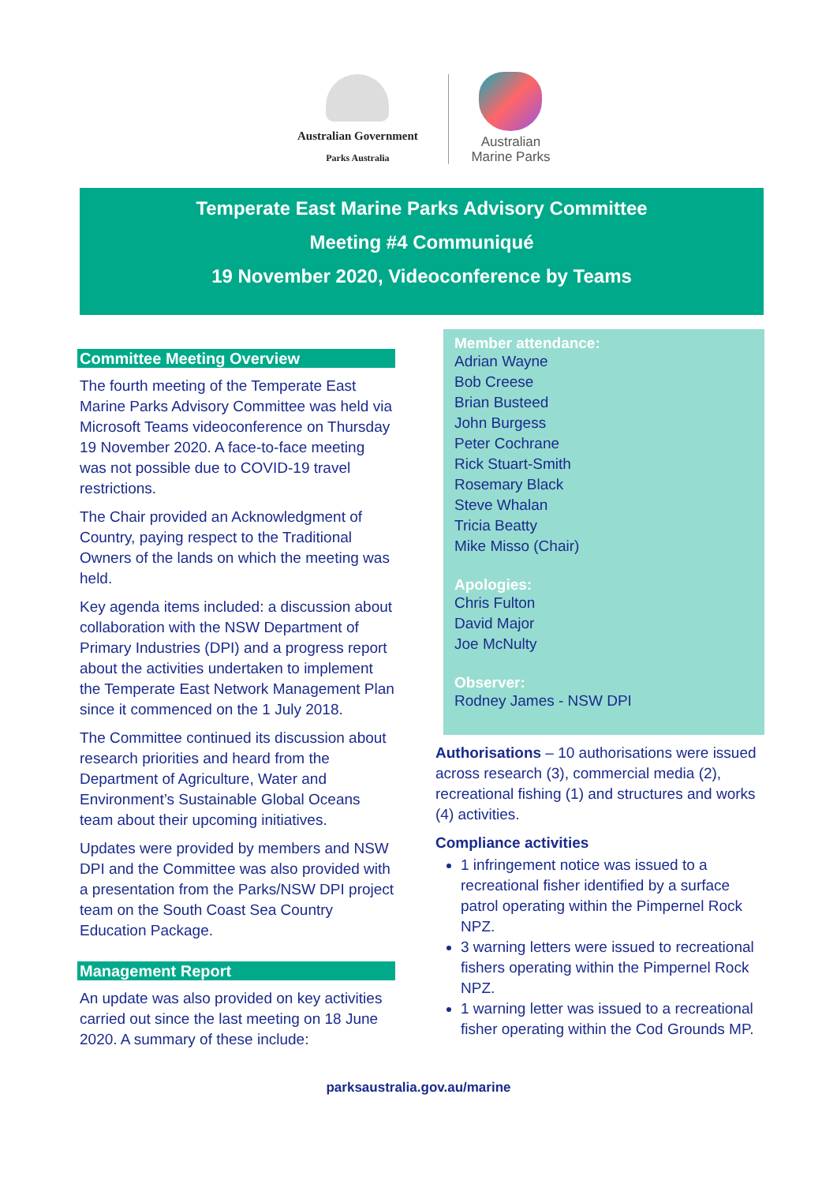Australian Government
Parks Australia
Australian
Marine Parks
Temperate East Marine Parks Advisory Committee
Meeting #4 Communiqué
19 November 2020, Videoconference by Teams
Committee Meeting Overview
The fourth meeting of the Temperate East Marine Parks Advisory Committee was held via Microsoft Teams videoconference on Thursday 19 November 2020. A face-to-face meeting was not possible due to COVID-19 travel restrictions.
The Chair provided an Acknowledgment of Country, paying respect to the Traditional Owners of the lands on which the meeting was held.
Key agenda items included: a discussion about collaboration with the NSW Department of Primary Industries (DPI) and a progress report about the activities undertaken to implement the Temperate East Network Management Plan since it commenced on the 1 July 2018.
The Committee continued its discussion about research priorities and heard from the Department of Agriculture, Water and Environment’s Sustainable Global Oceans team about their upcoming initiatives.
Updates were provided by members and NSW DPI and the Committee was also provided with a presentation from the Parks/NSW DPI project team on the South Coast Sea Country Education Package.
Management Report
An update was also provided on key activities carried out since the last meeting on 18 June 2020. A summary of these include:
Member attendance:
Adrian Wayne
Bob Creese
Brian Busteed
John Burgess
Peter Cochrane
Rick Stuart-Smith
Rosemary Black
Steve Whalan
Tricia Beatty
Mike Misso (Chair)
Apologies:
Chris Fulton
David Major
Joe McNulty
Observer:
Rodney James - NSW DPI
Authorisations – 10 authorisations were issued across research (3), commercial media (2), recreational fishing (1) and structures and works (4) activities.
Compliance activities
1 infringement notice was issued to a recreational fisher identified by a surface patrol operating within the Pimpernel Rock NPZ.
3 warning letters were issued to recreational fishers operating within the Pimpernel Rock NPZ.
1 warning letter was issued to a recreational fisher operating within the Cod Grounds MP.
parksaustralia.gov.au/marine